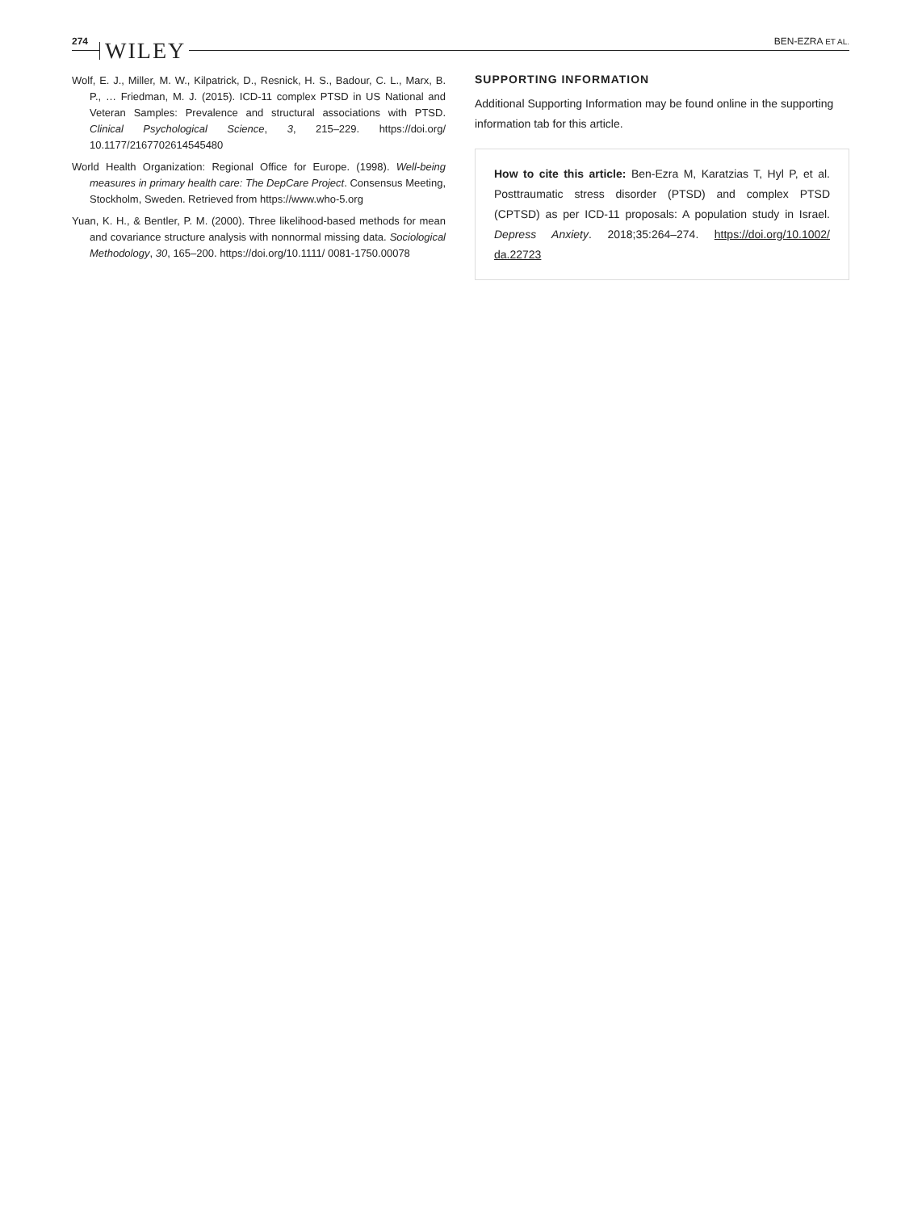274 WILEY BEN-EZRA ET AL.
Wolf, E. J., Miller, M. W., Kilpatrick, D., Resnick, H. S., Badour, C. L., Marx, B. P., … Friedman, M. J. (2015). ICD-11 complex PTSD in US National and Veteran Samples: Prevalence and structural associations with PTSD. Clinical Psychological Science, 3, 215–229. https://doi.org/ 10.1177/2167702614545480
World Health Organization: Regional Office for Europe. (1998). Well-being measures in primary health care: The DepCare Project. Consensus Meeting, Stockholm, Sweden. Retrieved from https://www.who-5.org
Yuan, K. H., & Bentler, P. M. (2000). Three likelihood-based methods for mean and covariance structure analysis with nonnormal missing data. Sociological Methodology, 30, 165–200. https://doi.org/10.1111/ 0081-1750.00078
SUPPORTING INFORMATION
Additional Supporting Information may be found online in the supporting information tab for this article.
How to cite this article: Ben-Ezra M, Karatzias T, Hyl P, et al. Posttraumatic stress disorder (PTSD) and complex PTSD (CPTSD) as per ICD-11 proposals: A population study in Israel. Depress Anxiety. 2018;35:264–274. https://doi.org/10.1002/ da.22723